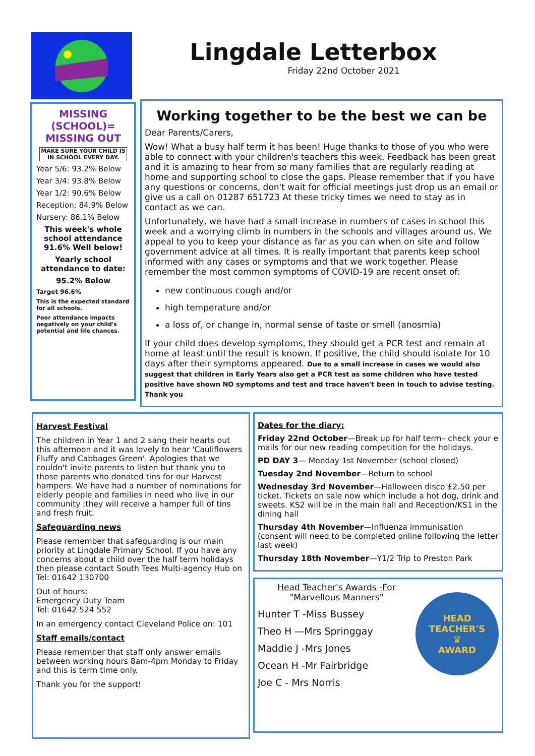Lingdale Letterbox
Friday 22nd October 2021
MISSING (SCHOOL)= MISSING OUT
MAKE SURE YOUR CHILD IS IN SCHOOL EVERY DAY.
Year 5/6: 93.2% Below
Year 3/4: 93.8% Below
Year 1/2: 90.6% Below
Reception: 84.9% Below
Nursery: 86.1% Below
This week's whole school attendance 91.6% Well below!
Yearly school attendance to date:
95.2% Below
Target 96.6%
This is the expected standard for all schools.
Poor attendance impacts negatively on your child's potential and life chances.
Working together to be the best we can be
Dear Parents/Carers,
Wow! What a busy half term it has been! Huge thanks to those of you who were able to connect with your children's teachers this week. Feedback has been great and it is amazing to hear from so many families that are regularly reading at home and supporting school to close the gaps. Please remember that if you have any questions or concerns, don't wait for official meetings just drop us an email or give us a call on 01287 651723 At these tricky times we need to stay as in contact as we can.
Unfortunately, we have had a small increase in numbers of cases in school this week and a worrying climb in numbers in the schools and villages around us. We appeal to you to keep your distance as far as you can when on site and follow government advice at all times. It is really important that parents keep school informed with any cases or symptoms and that we work together. Please remember the most common symptoms of COVID-19 are recent onset of:
new continuous cough and/or
high temperature and/or
a loss of, or change in, normal sense of taste or smell (anosmia)
If your child does develop symptoms, they should get a PCR test and remain at home at least until the result is known. If positive, the child should isolate for 10 days after their symptoms appeared. Due to a small increase in cases we would also suggest that children in Early Years also get a PCR test as some children who have tested positive have shown NO symptoms and test and trace haven't been in touch to advise testing. Thank you
Harvest Festival
The children in Year 1 and 2 sang their hearts out this afternoon and it was lovely to hear 'Cauliflowers Fluffy and Cabbages Green'. Apologies that we couldn't invite parents to listen but thank you to those parents who donated tins for our Harvest hampers. We have had a number of nominations for elderly people and families in need who live in our community ;they will receive a hamper full of tins and fresh fruit.
Safeguarding news
Please remember that safeguarding is our main priority at Lingdale Primary School. If you have any concerns about a child over the half term holidays then please contact South Tees Multi-agency Hub on Tel: 01642 130700
Out of hours:
Emergency Duty Team
Tel: 01642 524 552
In an emergency contact Cleveland Police on: 101
Staff emails/contact
Please remember that staff only answer emails between working hours 8am-4pm Monday to Friday and this is term time only.
Thank you for the support!
Dates for the diary:
Friday 22nd October—Break up for half term– check your e mails for our new reading competition for the holidays.
PD DAY 3— Monday 1st November (school closed)
Tuesday 2nd November—Return to school
Wednesday 3rd November—Halloween disco £2.50 per ticket. Tickets on sale now which include a hot dog, drink and sweets. KS2 will be in the main hall and Reception/KS1 in the dining hall
Thursday 4th November—Influenza immunisation (consent will need to be completed online following the letter last week)
Thursday 18th November—Y1/2 Trip to Preston Park
Head Teacher's Awards -For
"Marvellous Manners"
Hunter T -Miss Bussey
Theo H —Mrs Springgay
Maddie J -Mrs Jones
Ocean H -Mr Fairbridge
Joe C - Mrs Norris
HEAD TEACHER'S
♛
AWARD